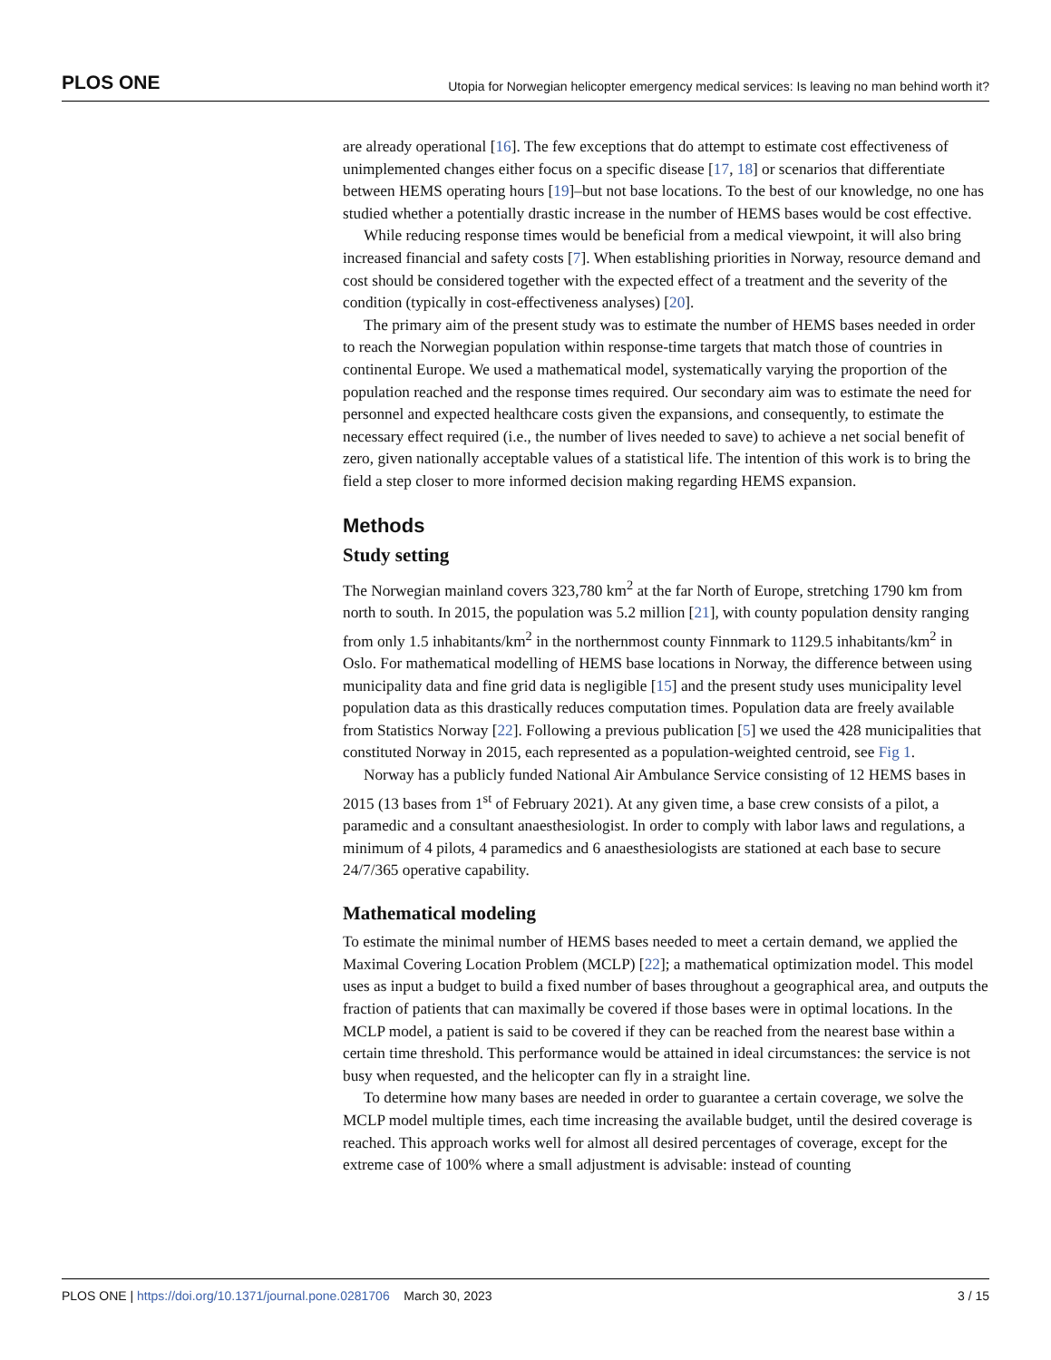PLOS ONE Utopia for Norwegian helicopter emergency medical services: Is leaving no man behind worth it?
are already operational [16]. The few exceptions that do attempt to estimate cost effectiveness of unimplemented changes either focus on a specific disease [17, 18] or scenarios that differentiate between HEMS operating hours [19]–but not base locations. To the best of our knowledge, no one has studied whether a potentially drastic increase in the number of HEMS bases would be cost effective.
While reducing response times would be beneficial from a medical viewpoint, it will also bring increased financial and safety costs [7]. When establishing priorities in Norway, resource demand and cost should be considered together with the expected effect of a treatment and the severity of the condition (typically in cost-effectiveness analyses) [20].
The primary aim of the present study was to estimate the number of HEMS bases needed in order to reach the Norwegian population within response-time targets that match those of countries in continental Europe. We used a mathematical model, systematically varying the proportion of the population reached and the response times required. Our secondary aim was to estimate the need for personnel and expected healthcare costs given the expansions, and consequently, to estimate the necessary effect required (i.e., the number of lives needed to save) to achieve a net social benefit of zero, given nationally acceptable values of a statistical life. The intention of this work is to bring the field a step closer to more informed decision making regarding HEMS expansion.
Methods
Study setting
The Norwegian mainland covers 323,780 km<sup>2</sup> at the far North of Europe, stretching 1790 km from north to south. In 2015, the population was 5.2 million [21], with county population density ranging from only 1.5 inhabitants/km<sup>2</sup> in the northernmost county Finnmark to 1129.5 inhabitants/km<sup>2</sup> in Oslo. For mathematical modelling of HEMS base locations in Norway, the difference between using municipality data and fine grid data is negligible [15] and the present study uses municipality level population data as this drastically reduces computation times. Population data are freely available from Statistics Norway [22]. Following a previous publication [5] we used the 428 municipalities that constituted Norway in 2015, each represented as a population-weighted centroid, see Fig 1.
Norway has a publicly funded National Air Ambulance Service consisting of 12 HEMS bases in 2015 (13 bases from 1<sup>st</sup> of February 2021). At any given time, a base crew consists of a pilot, a paramedic and a consultant anaesthesiologist. In order to comply with labor laws and regulations, a minimum of 4 pilots, 4 paramedics and 6 anaesthesiologists are stationed at each base to secure 24/7/365 operative capability.
Mathematical modeling
To estimate the minimal number of HEMS bases needed to meet a certain demand, we applied the Maximal Covering Location Problem (MCLP) [22]; a mathematical optimization model. This model uses as input a budget to build a fixed number of bases throughout a geographical area, and outputs the fraction of patients that can maximally be covered if those bases were in optimal locations. In the MCLP model, a patient is said to be covered if they can be reached from the nearest base within a certain time threshold. This performance would be attained in ideal circumstances: the service is not busy when requested, and the helicopter can fly in a straight line.
To determine how many bases are needed in order to guarantee a certain coverage, we solve the MCLP model multiple times, each time increasing the available budget, until the desired coverage is reached. This approach works well for almost all desired percentages of coverage, except for the extreme case of 100% where a small adjustment is advisable: instead of counting
PLOS ONE | https://doi.org/10.1371/journal.pone.0281706 March 30, 2023 3 / 15